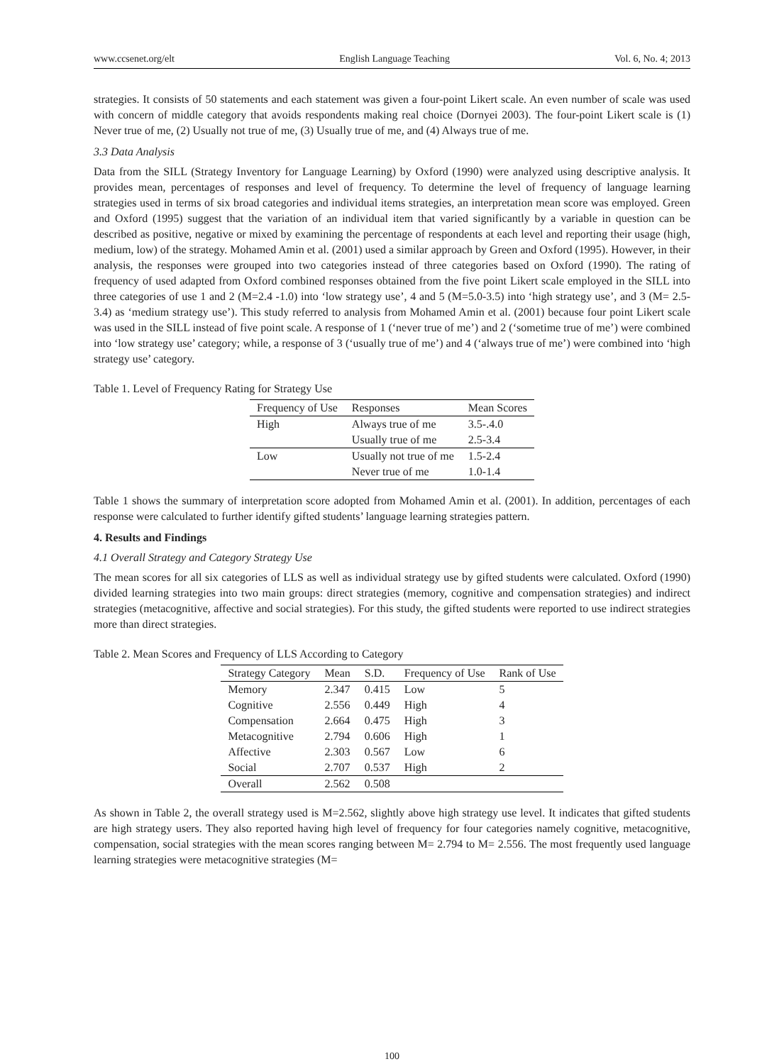www.ccsenet.org/elt English Language Teaching Vol. 6, No. 4; 2013
strategies. It consists of 50 statements and each statement was given a four-point Likert scale. An even number of scale was used with concern of middle category that avoids respondents making real choice (Dornyei 2003). The four-point Likert scale is (1) Never true of me, (2) Usually not true of me, (3) Usually true of me, and (4) Always true of me.
3.3 Data Analysis
Data from the SILL (Strategy Inventory for Language Learning) by Oxford (1990) were analyzed using descriptive analysis. It provides mean, percentages of responses and level of frequency. To determine the level of frequency of language learning strategies used in terms of six broad categories and individual items strategies, an interpretation mean score was employed. Green and Oxford (1995) suggest that the variation of an individual item that varied significantly by a variable in question can be described as positive, negative or mixed by examining the percentage of respondents at each level and reporting their usage (high, medium, low) of the strategy. Mohamed Amin et al. (2001) used a similar approach by Green and Oxford (1995). However, in their analysis, the responses were grouped into two categories instead of three categories based on Oxford (1990). The rating of frequency of used adapted from Oxford combined responses obtained from the five point Likert scale employed in the SILL into three categories of use 1 and 2 (M=2.4 -1.0) into ‘low strategy use’, 4 and 5 (M=5.0-3.5) into ‘high strategy use’, and 3 (M= 2.5-3.4) as ‘medium strategy use’). This study referred to analysis from Mohamed Amin et al. (2001) because four point Likert scale was used in the SILL instead of five point scale. A response of 1 (‘never true of me’) and 2 (‘sometime true of me’) were combined into ‘low strategy use’ category; while, a response of 3 (‘usually true of me’) and 4 (‘always true of me’) were combined into ‘high strategy use’ category.
Table 1. Level of Frequency Rating for Strategy Use
| Frequency of Use | Responses | Mean Scores |
| --- | --- | --- |
| High | Always true of me | 3.5-.4.0 |
| | Usually true of me | 2.5-3.4 |
| Low | Usually not true of me | 1.5-2.4 |
| | Never true of me | 1.0-1.4 |
Table 1 shows the summary of interpretation score adopted from Mohamed Amin et al. (2001). In addition, percentages of each response were calculated to further identify gifted students’ language learning strategies pattern.
4. Results and Findings
4.1 Overall Strategy and Category Strategy Use
The mean scores for all six categories of LLS as well as individual strategy use by gifted students were calculated. Oxford (1990) divided learning strategies into two main groups: direct strategies (memory, cognitive and compensation strategies) and indirect strategies (metacognitive, affective and social strategies). For this study, the gifted students were reported to use indirect strategies more than direct strategies.
Table 2. Mean Scores and Frequency of LLS According to Category
| Strategy Category | Mean | S.D. | Frequency of Use | Rank of Use |
| --- | --- | --- | --- | --- |
| Memory | 2.347 | 0.415 | Low | 5 |
| Cognitive | 2.556 | 0.449 | High | 4 |
| Compensation | 2.664 | 0.475 | High | 3 |
| Metacognitive | 2.794 | 0.606 | High | 1 |
| Affective | 2.303 | 0.567 | Low | 6 |
| Social | 2.707 | 0.537 | High | 2 |
| Overall | 2.562 | 0.508 | | |
As shown in Table 2, the overall strategy used is M=2.562, slightly above high strategy use level. It indicates that gifted students are high strategy users. They also reported having high level of frequency for four categories namely cognitive, metacognitive, compensation, social strategies with the mean scores ranging between M= 2.794 to M= 2.556. The most frequently used language learning strategies were metacognitive strategies (M=
100